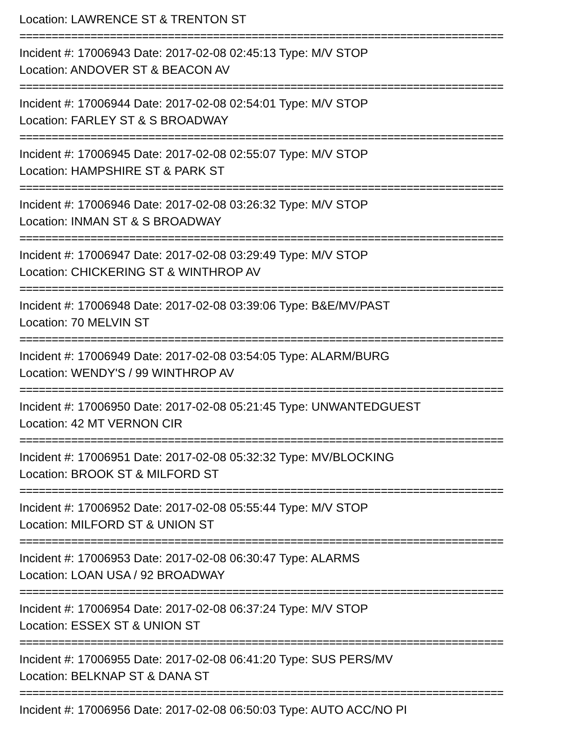Location: LAWRENCE ST & TRENTON ST
===========================================================================
Incident #: 17006943 Date: 2017-02-08 02:45:13 Type: M/V STOP
Location: ANDOVER ST & BEACON AV
===========================================================================
Incident #: 17006944 Date: 2017-02-08 02:54:01 Type: M/V STOP
Location: FARLEY ST & S BROADWAY
===========================================================================
Incident #: 17006945 Date: 2017-02-08 02:55:07 Type: M/V STOP
Location: HAMPSHIRE ST & PARK ST
===========================================================================
Incident #: 17006946 Date: 2017-02-08 03:26:32 Type: M/V STOP
Location: INMAN ST & S BROADWAY
===========================================================================
Incident #: 17006947 Date: 2017-02-08 03:29:49 Type: M/V STOP
Location: CHICKERING ST & WINTHROP AV
===========================================================================
Incident #: 17006948 Date: 2017-02-08 03:39:06 Type: B&E/MV/PAST
Location: 70 MELVIN ST
===========================================================================
Incident #: 17006949 Date: 2017-02-08 03:54:05 Type: ALARM/BURG
Location: WENDY'S / 99 WINTHROP AV
===========================================================================
Incident #: 17006950 Date: 2017-02-08 05:21:45 Type: UNWANTEDGUEST
Location: 42 MT VERNON CIR
===========================================================================
Incident #: 17006951 Date: 2017-02-08 05:32:32 Type: MV/BLOCKING
Location: BROOK ST & MILFORD ST
===========================================================================
Incident #: 17006952 Date: 2017-02-08 05:55:44 Type: M/V STOP
Location: MILFORD ST & UNION ST
===========================================================================
Incident #: 17006953 Date: 2017-02-08 06:30:47 Type: ALARMS
Location: LOAN USA / 92 BROADWAY
===========================================================================
Incident #: 17006954 Date: 2017-02-08 06:37:24 Type: M/V STOP
Location: ESSEX ST & UNION ST
===========================================================================
Incident #: 17006955 Date: 2017-02-08 06:41:20 Type: SUS PERS/MV
Location: BELKNAP ST & DANA ST
===========================================================================
Incident #: 17006956 Date: 2017-02-08 06:50:03 Type: AUTO ACC/NO PI